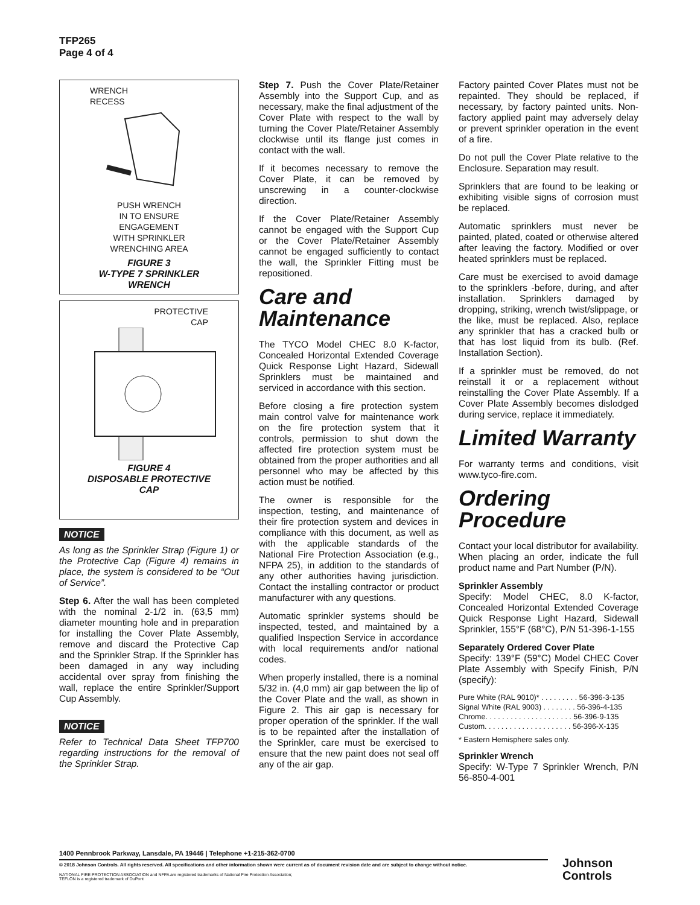TFP265
Page 4 of 4
WRENCH
RECESS
PUSH WRENCH
IN TO ENSURE
ENGAGEMENT
WITH SPRINKLER
WRENCHING AREA
FIGURE 3
W-TYPE 7 SPRINKLER
WRENCH
PROTECTIVE
CAP
FIGURE 4
DISPOSABLE PROTECTIVE
CAP
NOTICE
As long as the Sprinkler Strap (Figure 1) or the Protective Cap (Figure 4) remains in place, the system is considered to be “Out of Service”.
Step 6. After the wall has been completed with the nominal 2-1/2 in. (63,5 mm) diameter mounting hole and in preparation for installing the Cover Plate Assembly, remove and discard the Protective Cap and the Sprinkler Strap. If the Sprinkler has been damaged in any way including accidental over spray from finishing the wall, replace the entire Sprinkler/Support Cup Assembly.
NOTICE
Refer to Technical Data Sheet TFP700 regarding instructions for the removal of the Sprinkler Strap.
Step 7. Push the Cover Plate/Retainer Assembly into the Support Cup, and as necessary, make the final adjustment of the Cover Plate with respect to the wall by turning the Cover Plate/Retainer Assembly clockwise until its flange just comes in contact with the wall.
If it becomes necessary to remove the Cover Plate, it can be removed by unscrewing in a counter-clockwise direction.
If the Cover Plate/Retainer Assembly cannot be engaged with the Support Cup or the Cover Plate/Retainer Assembly cannot be engaged sufficiently to contact the wall, the Sprinkler Fitting must be repositioned.
Care and Maintenance
The TYCO Model CHEC 8.0 K-factor, Concealed Horizontal Extended Coverage Quick Response Light Hazard, Sidewall Sprinklers must be maintained and serviced in accordance with this section.
Before closing a fire protection system main control valve for maintenance work on the fire protection system that it controls, permission to shut down the affected fire protection system must be obtained from the proper authorities and all personnel who may be affected by this action must be notified.
The owner is responsible for the inspection, testing, and maintenance of their fire protection system and devices in compliance with this document, as well as with the applicable standards of the National Fire Protection Association (e.g., NFPA 25), in addition to the standards of any other authorities having jurisdiction. Contact the installing contractor or product manufacturer with any questions.
Automatic sprinkler systems should be inspected, tested, and maintained by a qualified Inspection Service in accordance with local requirements and/or national codes.
When properly installed, there is a nominal 5/32 in. (4,0 mm) air gap between the lip of the Cover Plate and the wall, as shown in Figure 2. This air gap is necessary for proper operation of the sprinkler. If the wall is to be repainted after the installation of the Sprinkler, care must be exercised to ensure that the new paint does not seal off any of the air gap.
Factory painted Cover Plates must not be repainted. They should be replaced, if necessary, by factory painted units. Non-factory applied paint may adversely delay or prevent sprinkler operation in the event of a fire.
Do not pull the Cover Plate relative to the Enclosure. Separation may result.
Sprinklers that are found to be leaking or exhibiting visible signs of corrosion must be replaced.
Automatic sprinklers must never be painted, plated, coated or otherwise altered after leaving the factory. Modified or over heated sprinklers must be replaced.
Care must be exercised to avoid damage to the sprinklers -before, during, and after installation. Sprinklers damaged by dropping, striking, wrench twist/slippage, or the like, must be replaced. Also, replace any sprinkler that has a cracked bulb or that has lost liquid from its bulb. (Ref. Installation Section).
If a sprinkler must be removed, do not reinstall it or a replacement without reinstalling the Cover Plate Assembly. If a Cover Plate Assembly becomes dislodged during service, replace it immediately.
Limited Warranty
For warranty terms and conditions, visit www.tyco-fire.com.
Ordering Procedure
Contact your local distributor for availability. When placing an order, indicate the full product name and Part Number (P/N).
Sprinkler Assembly
Specify: Model CHEC, 8.0 K-factor, Concealed Horizontal Extended Coverage Quick Response Light Hazard, Sidewall Sprinkler, 155°F (68°C), P/N 51-396-1-155
Separately Ordered Cover Plate
Specify: 139°F (59°C) Model CHEC Cover Plate Assembly with Specify Finish, P/N (specify):
Pure White (RAL 9010)* . . . . . . . . . 56-396-3-135
Signal White (RAL 9003) . . . . . . . . 56-396-4-135
Chrome. . . . . . . . . . . . . . . . . . . . . 56-396-9-135
Custom. . . . . . . . . . . . . . . . . . . . . 56-396-X-135
* Eastern Hemisphere sales only.
Sprinkler Wrench
Specify: W-Type 7 Sprinkler Wrench, P/N 56-850-4-001
1400 Pennbrook Parkway, Lansdale, PA 19446 | Telephone +1-215-362-0700
© 2018 Johnson Controls. All rights reserved. All specifications and other information shown were current as of document revision date and are subject to change without notice.
NATIONAL FIRE PROTECTION ASSOCIATION and NFPA are registered trademarks of National Fire Protection Association;
TEFLON is a registered trademark of DuPont
Johnson
Controls